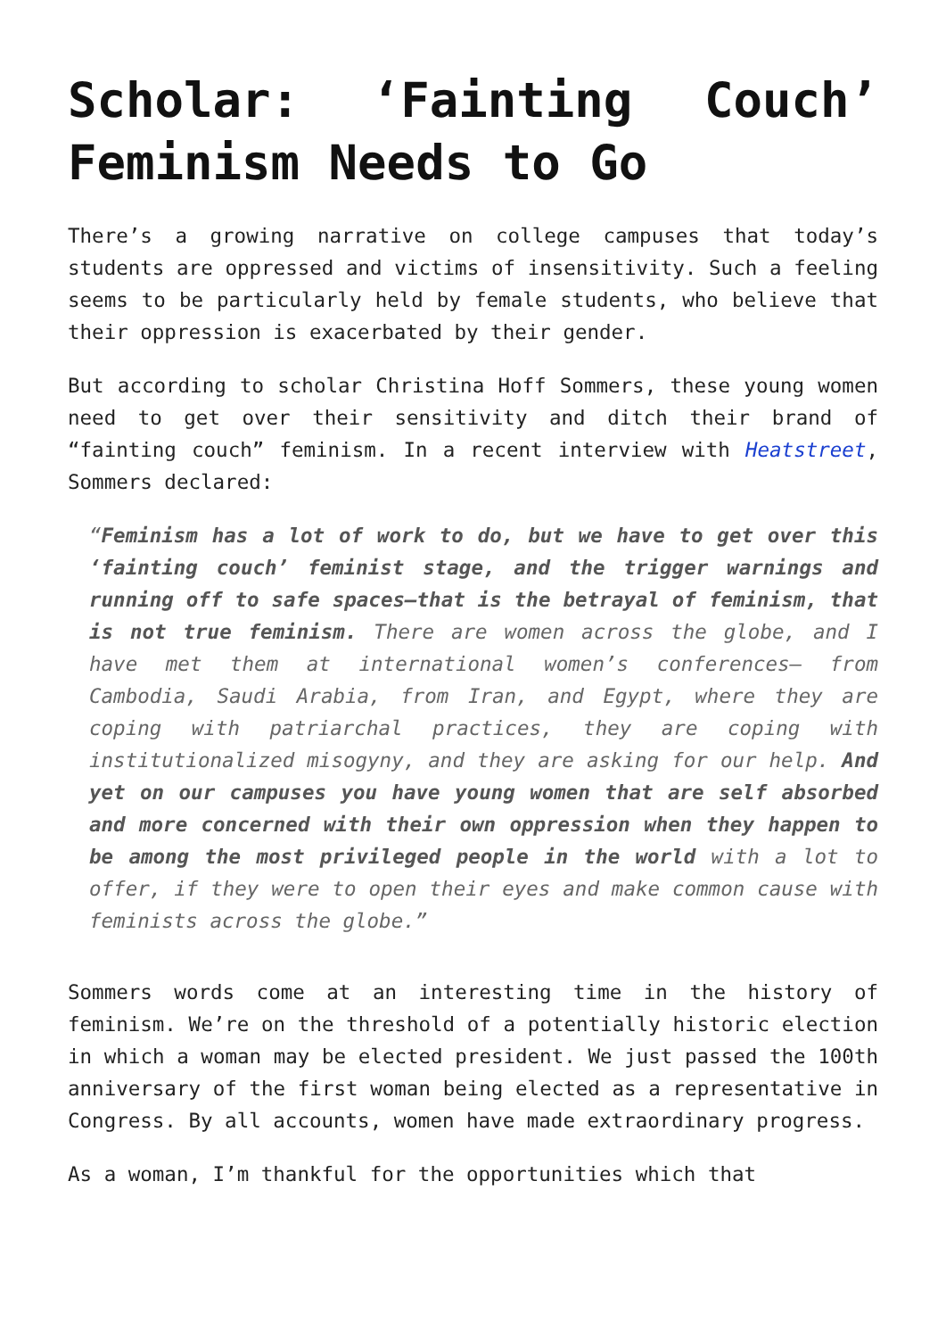Scholar: ‘Fainting Couch’ Feminism Needs to Go
There’s a growing narrative on college campuses that today’s students are oppressed and victims of insensitivity. Such a feeling seems to be particularly held by female students, who believe that their oppression is exacerbated by their gender.
But according to scholar Christina Hoff Sommers, these young women need to get over their sensitivity and ditch their brand of “fainting couch” feminism. In a recent interview with Heatstreet, Sommers declared:
“Feminism has a lot of work to do, but we have to get over this ‘fainting couch’ feminist stage, and the trigger warnings and running off to safe spaces—that is the betrayal of feminism, that is not true feminism. There are women across the globe, and I have met them at international women’s conferences— from Cambodia, Saudi Arabia, from Iran, and Egypt, where they are coping with patriarchal practices, they are coping with institutionalized misogyny, and they are asking for our help. And yet on our campuses you have young women that are self absorbed and more concerned with their own oppression when they happen to be among the most privileged people in the world with a lot to offer, if they were to open their eyes and make common cause with feminists across the globe.”
Sommers words come at an interesting time in the history of feminism. We’re on the threshold of a potentially historic election in which a woman may be elected president. We just passed the 100th anniversary of the first woman being elected as a representative in Congress. By all accounts, women have made extraordinary progress.
As a woman, I’m thankful for the opportunities which that